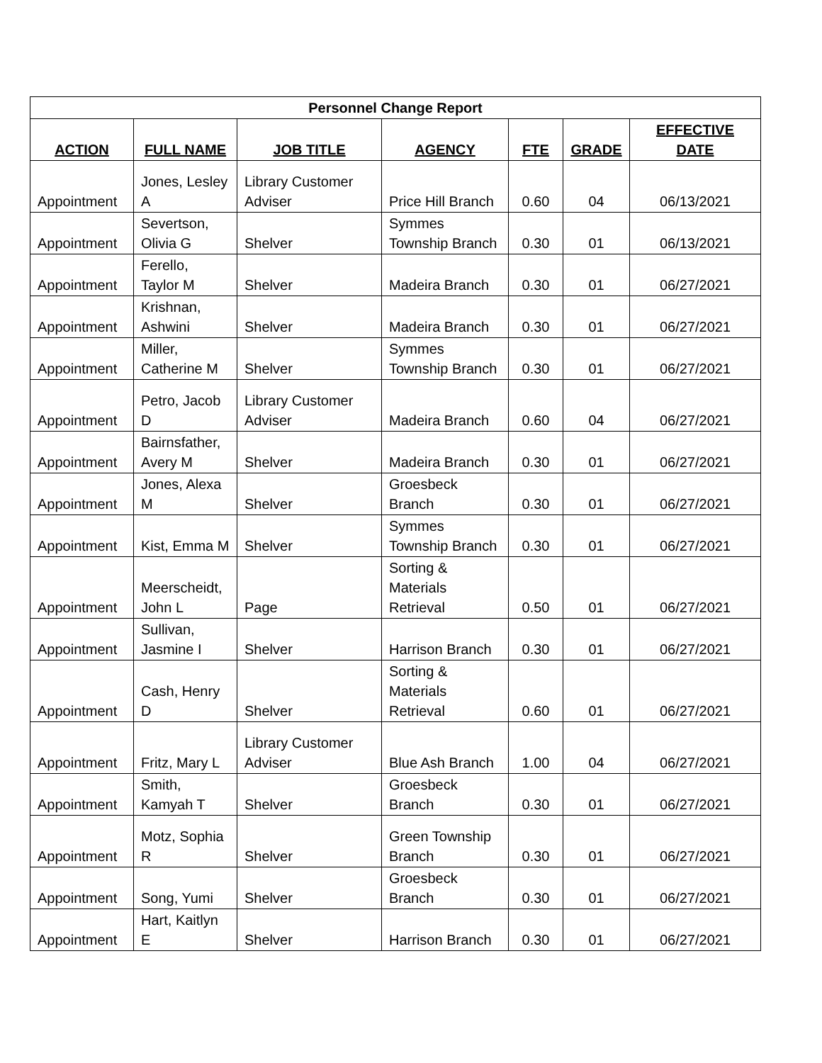| Personnel Change Report | | | | | | |
| --- | --- | --- | --- | --- | --- | --- |
| ACTION | FULL NAME | JOB TITLE | AGENCY | FTE | GRADE | EFFECTIVE DATE |
| Appointment | Jones, Lesley A | Library Customer Adviser | Price Hill Branch | 0.60 | 04 | 06/13/2021 |
| Appointment | Severtson, Olivia G | Shelver | Symmes Township Branch | 0.30 | 01 | 06/13/2021 |
| Appointment | Ferello, Taylor M | Shelver | Madeira Branch | 0.30 | 01 | 06/27/2021 |
| Appointment | Krishnan, Ashwini | Shelver | Madeira Branch | 0.30 | 01 | 06/27/2021 |
| Appointment | Miller, Catherine M | Shelver | Symmes Township Branch | 0.30 | 01 | 06/27/2021 |
| Appointment | Petro, Jacob D | Library Customer Adviser | Madeira Branch | 0.60 | 04 | 06/27/2021 |
| Appointment | Bairnsfather, Avery M | Shelver | Madeira Branch | 0.30 | 01 | 06/27/2021 |
| Appointment | Jones, Alexa M | Shelver | Groesbeck Branch | 0.30 | 01 | 06/27/2021 |
| Appointment | Kist, Emma M | Shelver | Symmes Township Branch | 0.30 | 01 | 06/27/2021 |
| Appointment | Meerscheidt, John L | Page | Sorting & Materials Retrieval | 0.50 | 01 | 06/27/2021 |
| Appointment | Sullivan, Jasmine I | Shelver | Harrison Branch | 0.30 | 01 | 06/27/2021 |
| Appointment | Cash, Henry D | Shelver | Sorting & Materials Retrieval | 0.60 | 01 | 06/27/2021 |
| Appointment | Fritz, Mary L | Library Customer Adviser | Blue Ash Branch | 1.00 | 04 | 06/27/2021 |
| Appointment | Smith, Kamyah T | Shelver | Groesbeck Branch | 0.30 | 01 | 06/27/2021 |
| Appointment | Motz, Sophia R | Shelver | Green Township Branch | 0.30 | 01 | 06/27/2021 |
| Appointment | Song, Yumi | Shelver | Groesbeck Branch | 0.30 | 01 | 06/27/2021 |
| Appointment | Hart, Kaitlyn E | Shelver | Harrison Branch | 0.30 | 01 | 06/27/2021 |